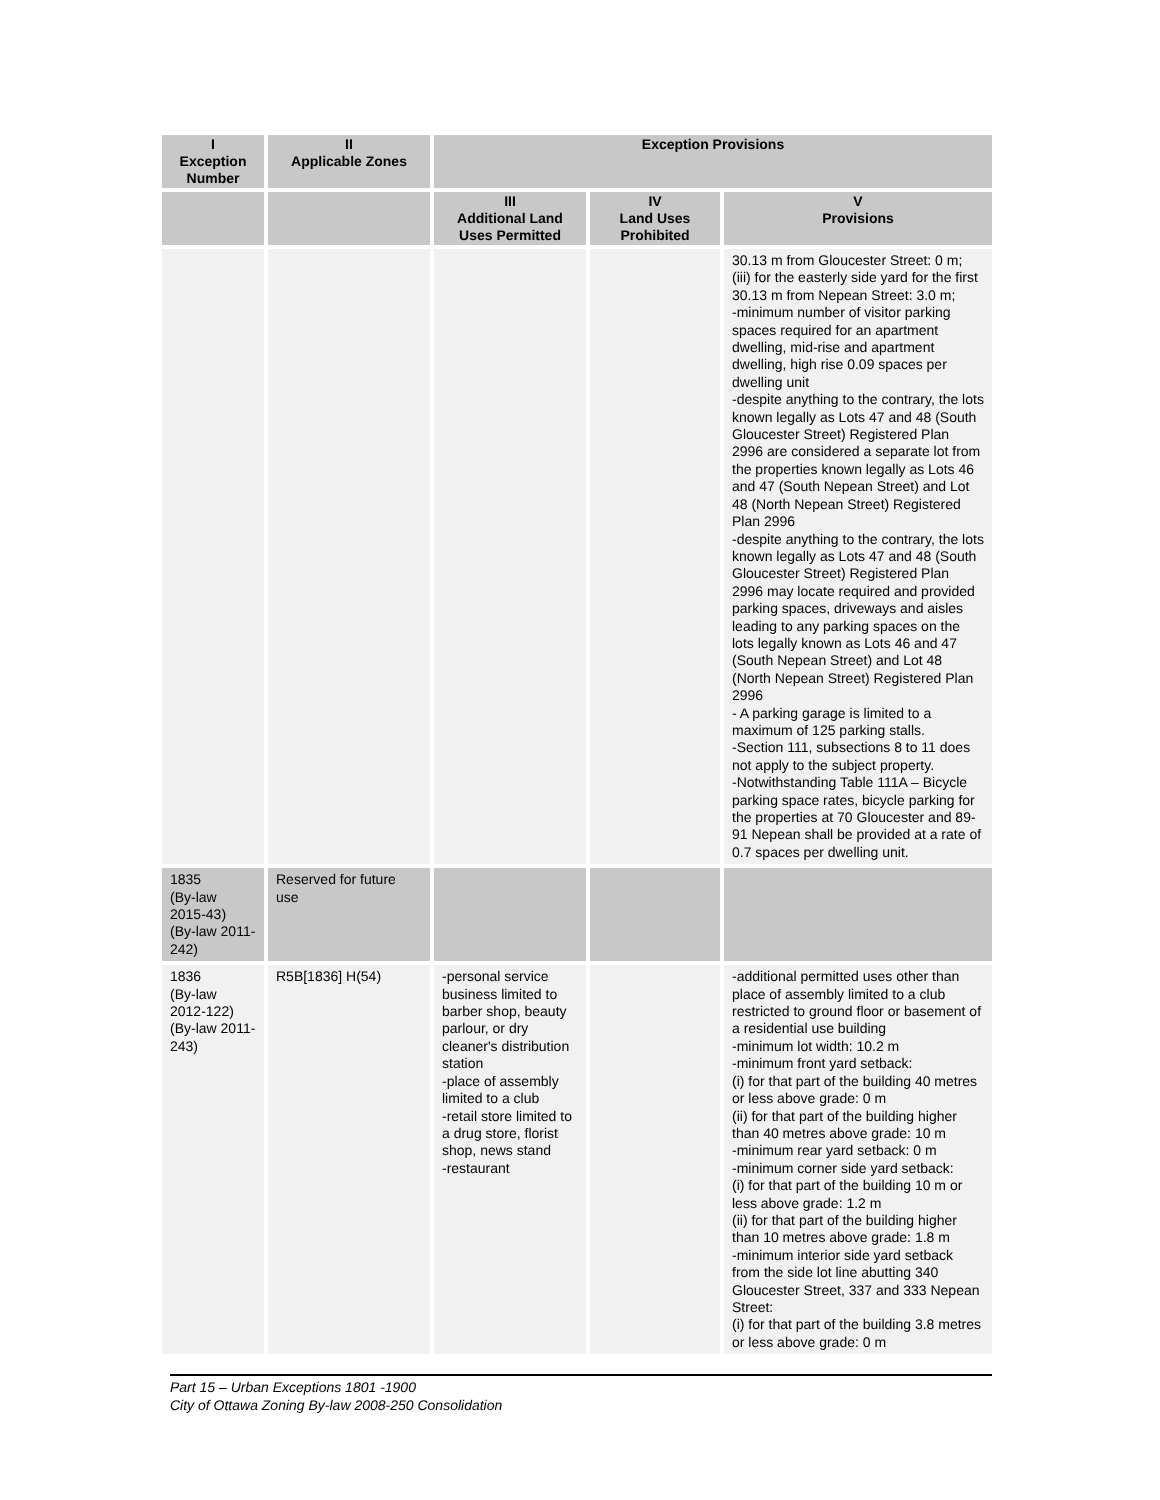| I Exception Number | II Applicable Zones | Exception Provisions | | |
| --- | --- | --- | --- | --- |
| | | III Additional Land Uses Permitted | IV Land Uses Prohibited | V Provisions |
| | | | | 30.13 m from Gloucester Street: 0 m; (iii) for the easterly side yard for the first 30.13 m from Nepean Street: 3.0 m; -minimum number of visitor parking spaces required for an apartment dwelling, mid-rise and apartment dwelling, high rise 0.09 spaces per dwelling unit -despite anything to the contrary, the lots known legally as Lots 47 and 48 (South Gloucester Street) Registered Plan 2996 are considered a separate lot from the properties known legally as Lots 46 and 47 (South Nepean Street) and Lot 48 (North Nepean Street) Registered Plan 2996 -despite anything to the contrary, the lots known legally as Lots 47 and 48 (South Gloucester Street) Registered Plan 2996 may locate required and provided parking spaces, driveways and aisles leading to any parking spaces on the lots legally known as Lots 46 and 47 (South Nepean Street) and Lot 48 (North Nepean Street) Registered Plan 2996 - A parking garage is limited to a maximum of 125 parking stalls. -Section 111, subsections 8 to 11 does not apply to the subject property. -Notwithstanding Table 111A – Bicycle parking space rates, bicycle parking for the properties at 70 Gloucester and 89-91 Nepean shall be provided at a rate of 0.7 spaces per dwelling unit. |
| 1835 (By-law 2015-43) (By-law 2011-242) | Reserved for future use | | | |
| 1836 (By-law 2012-122) (By-law 2011-243) | R5B[1836] H(54) | -personal service business limited to barber shop, beauty parlour, or dry cleaner's distribution station -place of assembly limited to a club -retail store limited to a drug store, florist shop, news stand -restaurant | | -additional permitted uses other than place of assembly limited to a club restricted to ground floor or basement of a residential use building -minimum lot width: 10.2 m -minimum front yard setback: (i) for that part of the building 40 metres or less above grade: 0 m (ii) for that part of the building higher than 40 metres above grade: 10 m -minimum rear yard setback: 0 m -minimum corner side yard setback: (i) for that part of the building 10 m or less above grade: 1.2 m (ii) for that part of the building higher than 10 metres above grade: 1.8 m -minimum interior side yard setback from the side lot line abutting 340 Gloucester Street, 337 and 333 Nepean Street: (i) for that part of the building 3.8 metres or less above grade: 0 m |
Part 15 – Urban Exceptions 1801 -1900
City of Ottawa Zoning By-law 2008-250 Consolidation